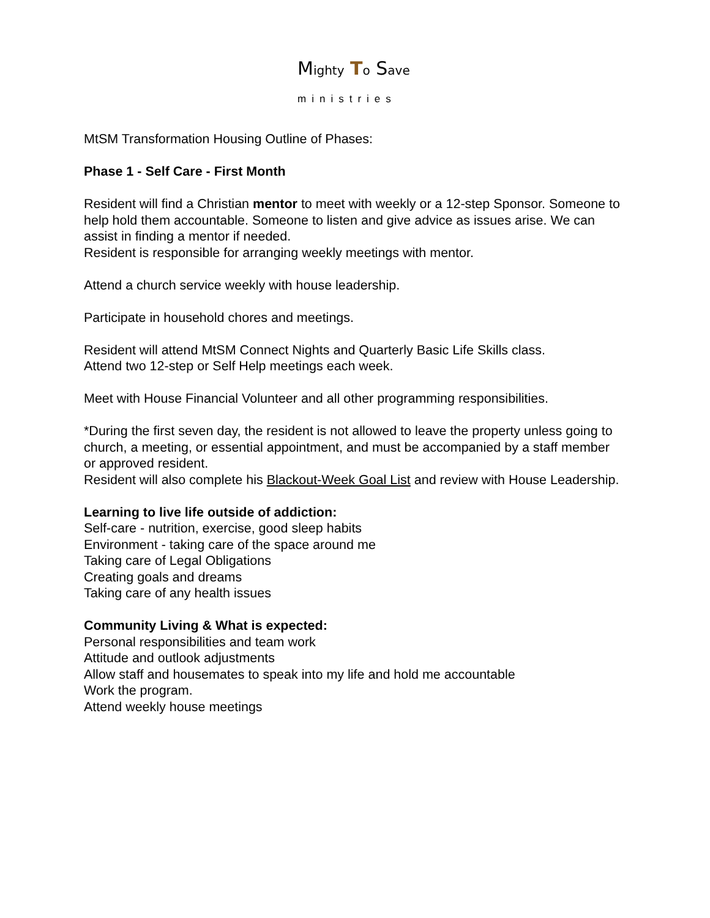Mighty To Save
ministries
MtSM Transformation Housing Outline of Phases:
Phase 1 - Self Care - First Month
Resident will find a Christian mentor to meet with weekly or a 12-step Sponsor. Someone to help hold them accountable. Someone to listen and give advice as issues arise. We can assist in finding a mentor if needed.
Resident is responsible for arranging weekly meetings with mentor.
Attend a church service weekly with house leadership.
Participate in household chores and meetings.
Resident will attend MtSM Connect Nights and Quarterly Basic Life Skills class.
Attend two 12-step or Self Help meetings each week.
Meet with House Financial Volunteer and all other programming responsibilities.
*During the first seven day, the resident is not allowed to leave the property unless going to church, a meeting, or essential appointment, and must be accompanied by a staff member or approved resident.
Resident will also complete his Blackout-Week Goal List and review with House Leadership.
Learning to live life outside of addiction:
Self-care - nutrition, exercise, good sleep habits
Environment - taking care of the space around me
Taking care of Legal Obligations
Creating goals and dreams
Taking care of any health issues
Community Living & What is expected:
Personal responsibilities and team work
Attitude and outlook adjustments
Allow staff and housemates to speak into my life and hold me accountable
Work the program.
Attend weekly house meetings